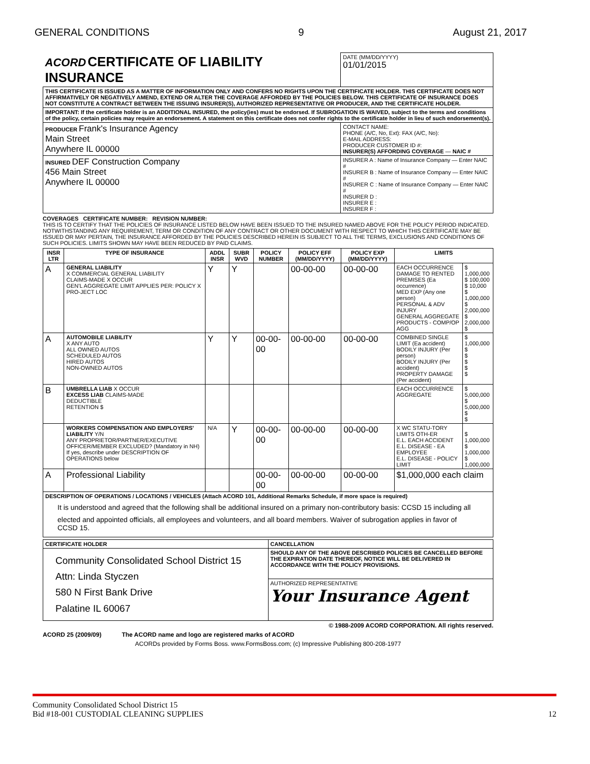GENERAL CONDITIONS 9 August 21, 2017
| ACORD CERTIFICATE OF LIABILITY INSURANCE | | DATE (MM/DD/YYYY) 01/01/2015 |
| THIS CERTIFICATE IS ISSUED AS A MATTER OF INFORMATION ONLY AND CONFERS NO RIGHTS UPON THE CERTIFICATE HOLDER. THIS CERTIFICATE DOES NOT AFFIRMATIVELY OR NEGATIVELY AMEND, EXTEND OR ALTER THE COVERAGE AFFORDED BY THE POLICIES BELOW. THIS CERTIFICATE OF INSURANCE DOES NOT CONSTITUTE A CONTRACT BETWEEN THE ISSUING INSURER(S), AUTHORIZED REPRESENTATIVE OR PRODUCER, AND THE CERTIFICATE HOLDER. | | |
| IMPORTANT: If the certificate holder is an ADDITIONAL INSURED, the policy(ies) must be endorsed. If SUBROGATION IS WAIVED, subject to the terms and conditions of the policy, certain policies may require an endorsement. A statement on this certificate does not confer rights to the certificate holder in lieu of such endorsement(s). | | |
| PRODUCER Frank's Insurance Agency Main Street Anywhere IL 00000 | CONTACT NAME: PHONE (A/C, No, Ext): FAX (A/C, No): E-MAIL ADDRESS: PRODUCER CUSTOMER ID #: INSURER(S) AFFORDING COVERAGE — NAIC # | |
| INSURED DEF Construction Company 456 Main Street Anywhere IL 00000 | INSURER A : Name of Insurance Company — Enter NAIC # INSURER B : Name of Insurance Company — Enter NAIC # INSURER C : Name of Insurance Company — Enter NAIC # INSURER D : INSURER E : INSURER F : | |
COVERAGES CERTIFICATE NUMBER: REVISION NUMBER:
THIS IS TO CERTIFY THAT THE POLICIES OF INSURANCE LISTED BELOW HAVE BEEN ISSUED TO THE INSURED NAMED ABOVE FOR THE POLICY PERIOD INDICATED. NOTWITHSTANDING ANY REQUIREMENT, TERM OR CONDITION OF ANY CONTRACT OR OTHER DOCUMENT WITH RESPECT TO WHICH THIS CERTIFICATE MAY BE ISSUED OR MAY PERTAIN, THE INSURANCE AFFORDED BY THE POLICIES DESCRIBED HEREIN IS SUBJECT TO ALL THE TERMS, EXCLUSIONS AND CONDITIONS OF SUCH POLICIES. LIMITS SHOWN MAY HAVE BEEN REDUCED BY PAID CLAIMS.
| INSR LTR | TYPE OF INSURANCE | ADDL INSR | SUBR WVD | POLICY NUMBER | POLICY EFF (MM/DD/YYYY) | POLICY EXP (MM/DD/YYYY) | LIMITS | |
| --- | --- | --- | --- | --- | --- | --- | --- | --- |
| A | GENERAL LIABILITY X COMMERCIAL GENERAL LIABILITY CLAIMS-MADE X OCCUR GEN'L AGGREGATE LIMIT APPLIES PER: POLICY X PRO-JECT LOC | Y | Y | | 00-00-00 | 00-00-00 | EACH OCCURRENCE DAMAGE TO RENTED PREMISES (Ea occurrence) MED EXP (Any one person) PERSONAL & ADV INJURY GENERAL AGGREGATE PRODUCTS - COMP/OP AGG | $ 1,000,000 $ 100,000 $ 10,000 $ 1,000,000 $ 2,000,000 $ 2,000,000 $ |
| A | AUTOMOBILE LIABILITY X ANY AUTO ALL OWNED AUTOS SCHEDULED AUTOS HIRED AUTOS NON-OWNED AUTOS | Y | Y | 00-00-00 | 00-00-00 | 00-00-00 | COMBINED SINGLE LIMIT (Ea accident) BODILY INJURY (Per person) BODILY INJURY (Per accident) PROPERTY DAMAGE (Per accident) | $ 1,000,000 $ $ $ $ $ |
| B | UMBRELLA LIAB X OCCUR EXCESS LIAB CLAIMS-MADE DEDUCTIBLE RETENTION $ | | | | | | EACH OCCURRENCE AGGREGATE | $ 5,000,000 $ 5,000,000 $ $ |
| | WORKERS COMPENSATION AND EMPLOYERS' LIABILITY Y/N ANY PROPRIETOR/PARTNER/EXECUTIVE OFFICER/MEMBER EXCLUDED? (Mandatory in NH) If yes, describe under DESCRIPTION OF OPERATIONS below | N/A | Y | 00-00-00 | 00-00-00 | 00-00-00 | X WC STATU-TORY LIMITS OTH-ER E.L. EACH ACCIDENT E.L. DISEASE - EA EMPLOYEE E.L. DISEASE - POLICY LIMIT | $ 1,000,000 $ 1,000,000 $ 1,000,000 |
| A | Professional Liability | | | 00-00-00 | 00-00-00 | 00-00-00 | $1,000,000 each claim | |
| DESCRIPTION OF OPERATIONS / LOCATIONS / VEHICLES (Attach ACORD 101, Additional Remarks Schedule, if more space is required) It is understood and agreed that the following shall be additional insured on a primary non-contributory basis: CCSD 15 including all elected and appointed officials, all employees and volunteers, and all board members. Waiver of subrogation applies in favor of CCSD 15. | | | | | | | | |
| CERTIFICATE HOLDER | CANCELLATION |
| --- | --- |
| Community Consolidated School District 15 Attn: Linda Styczen 580 N First Bank Drive Palatine IL 60067 | SHOULD ANY OF THE ABOVE DESCRIBED POLICIES BE CANCELLED BEFORE THE EXPIRATION DATE THEREOF, NOTICE WILL BE DELIVERED IN ACCORDANCE WITH THE POLICY PROVISIONS. |
| | AUTHORIZED REPRESENTATIVE Your Insurance Agent |
© 1988-2009 ACORD CORPORATION. All rights reserved.
ACORD 25 (2009/09) The ACORD name and logo are registered marks of ACORD
ACORDs provided by Forms Boss. www.FormsBoss.com; (c) Impressive Publishing 800-208-1977
Community Consolidated School District 15
Bid #18-001 CUSTODIAL CLEANING SUPPLIES 12